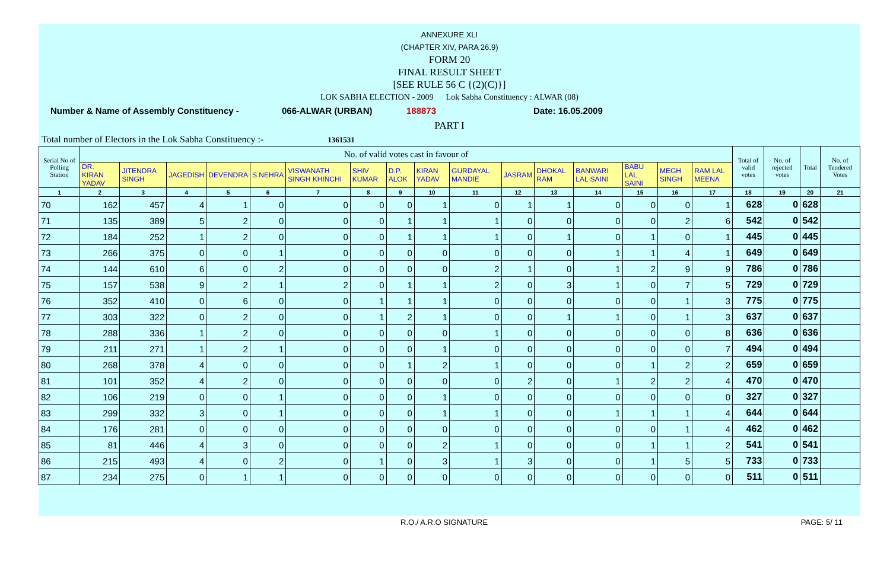ANNEXURE XLI
(CHAPTER XIV, PARA 26.9)
FORM 20
FINAL RESULT SHEET
[SEE RULE 56 C {(2)(C)}]
LOK SABHA ELECTION - 2009 Lok Sabha Constituency : ALWAR (08)
Number & Name of Assembly Constituency - 066-ALWAR (URBAN) 188873 Date: 16.05.2009
PART I
Total number of Electors in the Lok Sabha Constituency :- 1361531
| Serial No of Polling Station | No. of valid votes cast in favour of | | | | | | | | | | | | | | | | Total of valid votes | No. of rejected votes | Total | No. of Tendered Votes |
| --- | --- | --- | --- | --- | --- | --- | --- | --- | --- | --- | --- | --- | --- | --- | --- | --- | --- | --- | --- | --- |
| | DR. KIRAN YADAV | JITENDRA SINGH | JAGEDISH | DEVENDRA | S.NEHRA | VISWANATH SINGH KHINCHI | SHIV KUMAR | D.P. ALOK | KIRAN YADAV | GURDAYAL MANDIE | JASRAM | DHOKAL RAM | BANWARI LAL SAINI | BABU LAL SAINI | MEGH SINGH | RAM LAL MEENA | | | | |
| 1 | 2 | 3 | 4 | 5 | 6 | 7 | 8 | 9 | 10 | 11 | 12 | 13 | 14 | 15 | 16 | 17 | 18 | 19 | 20 | 21 |
| 70 | 162 | 457 | 4 | 1 | 0 | 0 | 0 | 0 | 1 | 0 | 1 | 1 | 0 | 0 | 0 | 1 | 628 | 0 | 628 | |
| 71 | 135 | 389 | 5 | 2 | 0 | 0 | 0 | 1 | 1 | 1 | 0 | 0 | 0 | 0 | 2 | 6 | 542 | 0 | 542 | |
| 72 | 184 | 252 | 1 | 2 | 0 | 0 | 0 | 1 | 1 | 1 | 0 | 1 | 0 | 1 | 0 | 1 | 445 | 0 | 445 | |
| 73 | 266 | 375 | 0 | 0 | 1 | 0 | 0 | 0 | 0 | 0 | 0 | 0 | 1 | 1 | 4 | 1 | 649 | 0 | 649 | |
| 74 | 144 | 610 | 6 | 0 | 2 | 0 | 0 | 0 | 0 | 2 | 1 | 0 | 1 | 2 | 9 | 9 | 786 | 0 | 786 | |
| 75 | 157 | 538 | 9 | 2 | 1 | 2 | 0 | 1 | 1 | 2 | 0 | 3 | 1 | 0 | 7 | 5 | 729 | 0 | 729 | |
| 76 | 352 | 410 | 0 | 6 | 0 | 0 | 1 | 1 | 1 | 0 | 0 | 0 | 0 | 0 | 1 | 3 | 775 | 0 | 775 | |
| 77 | 303 | 322 | 0 | 2 | 0 | 0 | 1 | 2 | 1 | 0 | 0 | 1 | 1 | 0 | 1 | 3 | 637 | 0 | 637 | |
| 78 | 288 | 336 | 1 | 2 | 0 | 0 | 0 | 0 | 0 | 1 | 0 | 0 | 0 | 0 | 0 | 8 | 636 | 0 | 636 | |
| 79 | 211 | 271 | 1 | 2 | 1 | 0 | 0 | 0 | 1 | 0 | 0 | 0 | 0 | 0 | 0 | 7 | 494 | 0 | 494 | |
| 80 | 268 | 378 | 4 | 0 | 0 | 0 | 0 | 1 | 2 | 1 | 0 | 0 | 0 | 1 | 2 | 2 | 659 | 0 | 659 | |
| 81 | 101 | 352 | 4 | 2 | 0 | 0 | 0 | 0 | 0 | 0 | 2 | 0 | 1 | 2 | 2 | 4 | 470 | 0 | 470 | |
| 82 | 106 | 219 | 0 | 0 | 1 | 0 | 0 | 0 | 1 | 0 | 0 | 0 | 0 | 0 | 0 | 0 | 327 | 0 | 327 | |
| 83 | 299 | 332 | 3 | 0 | 1 | 0 | 0 | 0 | 1 | 1 | 0 | 0 | 1 | 1 | 1 | 4 | 644 | 0 | 644 | |
| 84 | 176 | 281 | 0 | 0 | 0 | 0 | 0 | 0 | 0 | 0 | 0 | 0 | 0 | 0 | 1 | 4 | 462 | 0 | 462 | |
| 85 | 81 | 446 | 4 | 3 | 0 | 0 | 0 | 0 | 2 | 1 | 0 | 0 | 0 | 1 | 1 | 2 | 541 | 0 | 541 | |
| 86 | 215 | 493 | 4 | 0 | 2 | 0 | 1 | 0 | 3 | 1 | 3 | 0 | 0 | 1 | 5 | 5 | 733 | 0 | 733 | |
| 87 | 234 | 275 | 0 | 1 | 1 | 0 | 0 | 0 | 0 | 0 | 0 | 0 | 0 | 0 | 0 | 0 | 511 | 0 | 511 | |
R.O./ A.R.O SIGNATURE PAGE: 5/ 11